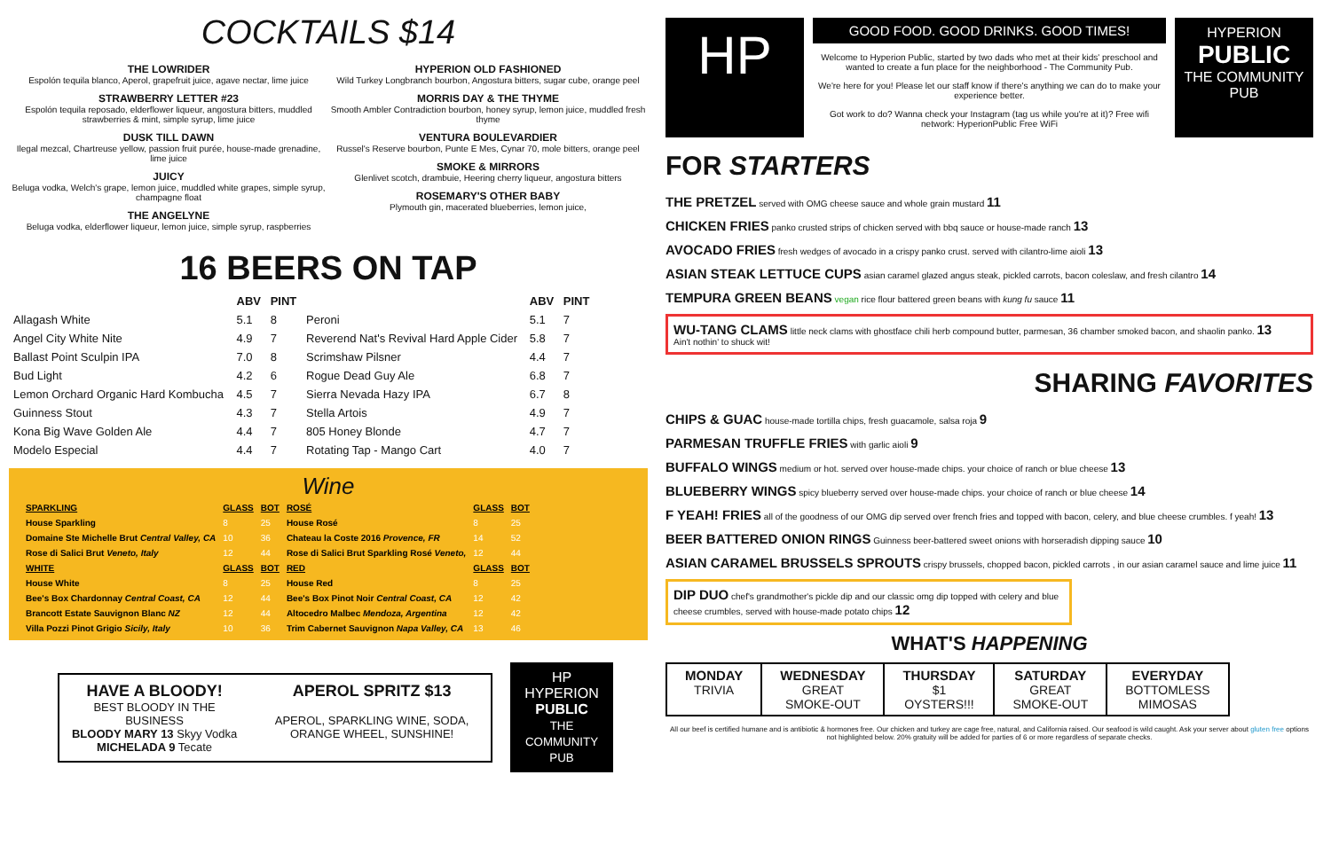COCKTAILS $14
THE LOWRIDER
Espolón tequila blanco, Aperol, grapefruit juice, agave nectar, lime juice
STRAWBERRY LETTER #23
Espolón tequila reposado, elderflower liqueur, angostura bitters, muddled strawberries & mint, simple syrup, lime juice
DUSK TILL DAWN
Ilegal mezcal, Chartreuse yellow, passion fruit purée, house-made grenadine, lime juice
JUICY
Beluga vodka, Welch's grape, lemon juice, muddled white grapes, simple syrup, champagne float
THE ANGELYNE
Beluga vodka, elderflower liqueur, lemon juice, simple syrup, raspberries
HYPERION OLD FASHIONED
Wild Turkey Longbranch bourbon, Angostura bitters, sugar cube, orange peel
MORRIS DAY & THE THYME
Smooth Ambler Contradiction bourbon, honey syrup, lemon juice, muddled fresh thyme
VENTURA BOULEVARDIER
Russel's Reserve bourbon, Punte E Mes, Cynar 70, mole bitters, orange peel
SMOKE & MIRRORS
Glenlivet scotch, drambuie, Heering cherry liqueur, angostura bitters
ROSEMARY'S OTHER BABY
Plymouth gin, macerated blueberries, lemon juice,
16 BEERS ON TAP
| | ABV | PINT |
| --- | --- | --- |
| Allagash White | 5.1 | 8 |
| Angel City White Nite | 4.9 | 7 |
| Ballast Point Sculpin IPA | 7.0 | 8 |
| Bud Light | 4.2 | 6 |
| Lemon Orchard Organic Hard Kombucha | 4.5 | 7 |
| Guinness Stout | 4.3 | 7 |
| Kona Big Wave Golden Ale | 4.4 | 7 |
| Modelo Especial | 4.4 | 7 |
| | ABV | PINT |
| --- | --- | --- |
| Peroni | 5.1 | 7 |
| Reverend Nat's Revival Hard Apple Cider | 5.8 | 7 |
| Scrimshaw Pilsner | 4.4 | 7 |
| Rogue Dead Guy Ale | 6.8 | 7 |
| Sierra Nevada Hazy IPA | 6.7 | 8 |
| Stella Artois | 4.9 | 7 |
| 805 Honey Blonde | 4.7 | 7 |
| Rotating Tap - Mango Cart | 4.0 | 7 |
Wine
| SPARKLING | GLASS | BOT |
| --- | --- | --- |
| House Sparkling | 8 | 25 |
| Domaine Ste Michelle Brut Central Valley, CA | 10 | 36 |
| Rose di Salici Brut Veneto, Italy | 12 | 44 |
| WHITE | GLASS | BOT |
| House White | 8 | 25 |
| Bee's Box Chardonnay Central Coast, CA | 12 | 44 |
| Brancott Estate Sauvignon Blanc NZ | 12 | 44 |
| Villa Pozzi Pinot Grigio Sicily, Italy | 10 | 36 |
| ROSÉ | GLASS | BOT |
| --- | --- | --- |
| House Rosé | 8 | 25 |
| Chateau la Coste 2016 Provence, FR | 14 | 52 |
| Rose di Salici Brut Sparkling Rosé Veneto, | 12 | 44 |
| RED | GLASS | BOT |
| House Red | 8 | 25 |
| Bee's Box Pinot Noir Central Coast, CA | 12 | 42 |
| Altocedro Malbec Mendoza, Argentina | 12 | 42 |
| Trim Cabernet Sauvignon Napa Valley, CA | 13 | 46 |
HAVE A BLOODY!
BEST BLOODY IN THE BUSINESS
BLOODY MARY 13 Skyy Vodka MICHELADA 9 Tecate
APEROL SPRITZ $13
APEROL, SPARKLING WINE, SODA, ORANGE WHEEL, SUNSHINE!
HP
HYPERION PUBLIC
THE COMMUNITY PUB
HP
GOOD FOOD. GOOD DRINKS. GOOD TIMES!
Welcome to Hyperion Public, started by two dads who met at their kids' preschool and wanted to create a fun place for the neighborhood - The Community Pub.
We're here for you! Please let our staff know if there's anything we can do to make your experience better.
Got work to do? Wanna check your Instagram (tag us while you're at it)? Free wifi network: HyperionPublic Free WiFi
HYPERION
PUBLIC
THE COMMUNITY PUB
FOR STARTERS
THE PRETZEL served with OMG cheese sauce and whole grain mustard 11
CHICKEN FRIES panko crusted strips of chicken served with bbq sauce or house-made ranch 13
AVOCADO FRIES fresh wedges of avocado in a crispy panko crust. served with cilantro-lime aioli 13
ASIAN STEAK LETTUCE CUPS asian caramel glazed angus steak, pickled carrots, bacon coleslaw, and fresh cilantro 14
TEMPURA GREEN BEANS vegan rice flour battered green beans with kung fu sauce 11
WU-TANG CLAMS little neck clams with ghostface chili herb compound butter, parmesan, 36 chamber smoked bacon, and shaolin panko. 13
Ain't nothin' to shuck wit!
SHARING FAVORITES
CHIPS & GUAC house-made tortilla chips, fresh guacamole, salsa roja 9
PARMESAN TRUFFLE FRIES with garlic aioli 9
BUFFALO WINGS medium or hot. served over house-made chips. your choice of ranch or blue cheese 13
BLUEBERRY WINGS spicy blueberry served over house-made chips. your choice of ranch or blue cheese 14
F YEAH! FRIES all of the goodness of our OMG dip served over french fries and topped with bacon, celery, and blue cheese crumbles. f yeah! 13
BEER BATTERED ONION RINGS Guinness beer-battered sweet onions with horseradish dipping sauce 10
ASIAN CARAMEL BRUSSELS SPROUTS crispy brussels, chopped bacon, pickled carrots , in our asian caramel sauce and lime juice 11
DIP DUO chef's grandmother's pickle dip and our classic omg dip topped with celery and blue cheese crumbles, served with house-made potato chips 12
WHAT'S HAPPENING
| MONDAY TRIVIA | WEDNESDAY GREAT SMOKE-OUT | THURSDAY $1 OYSTERS!!! | SATURDAY GREAT SMOKE-OUT | EVERYDAY BOTTOMLESS MIMOSAS |
All our beef is certified humane and is antibiotic & hormones free. Our chicken and turkey are cage free, natural, and California raised. Our seafood is wild caught. Ask your server about gluten free options not highlighted below. 20% gratuity will be added for parties of 6 or more regardless of separate checks.